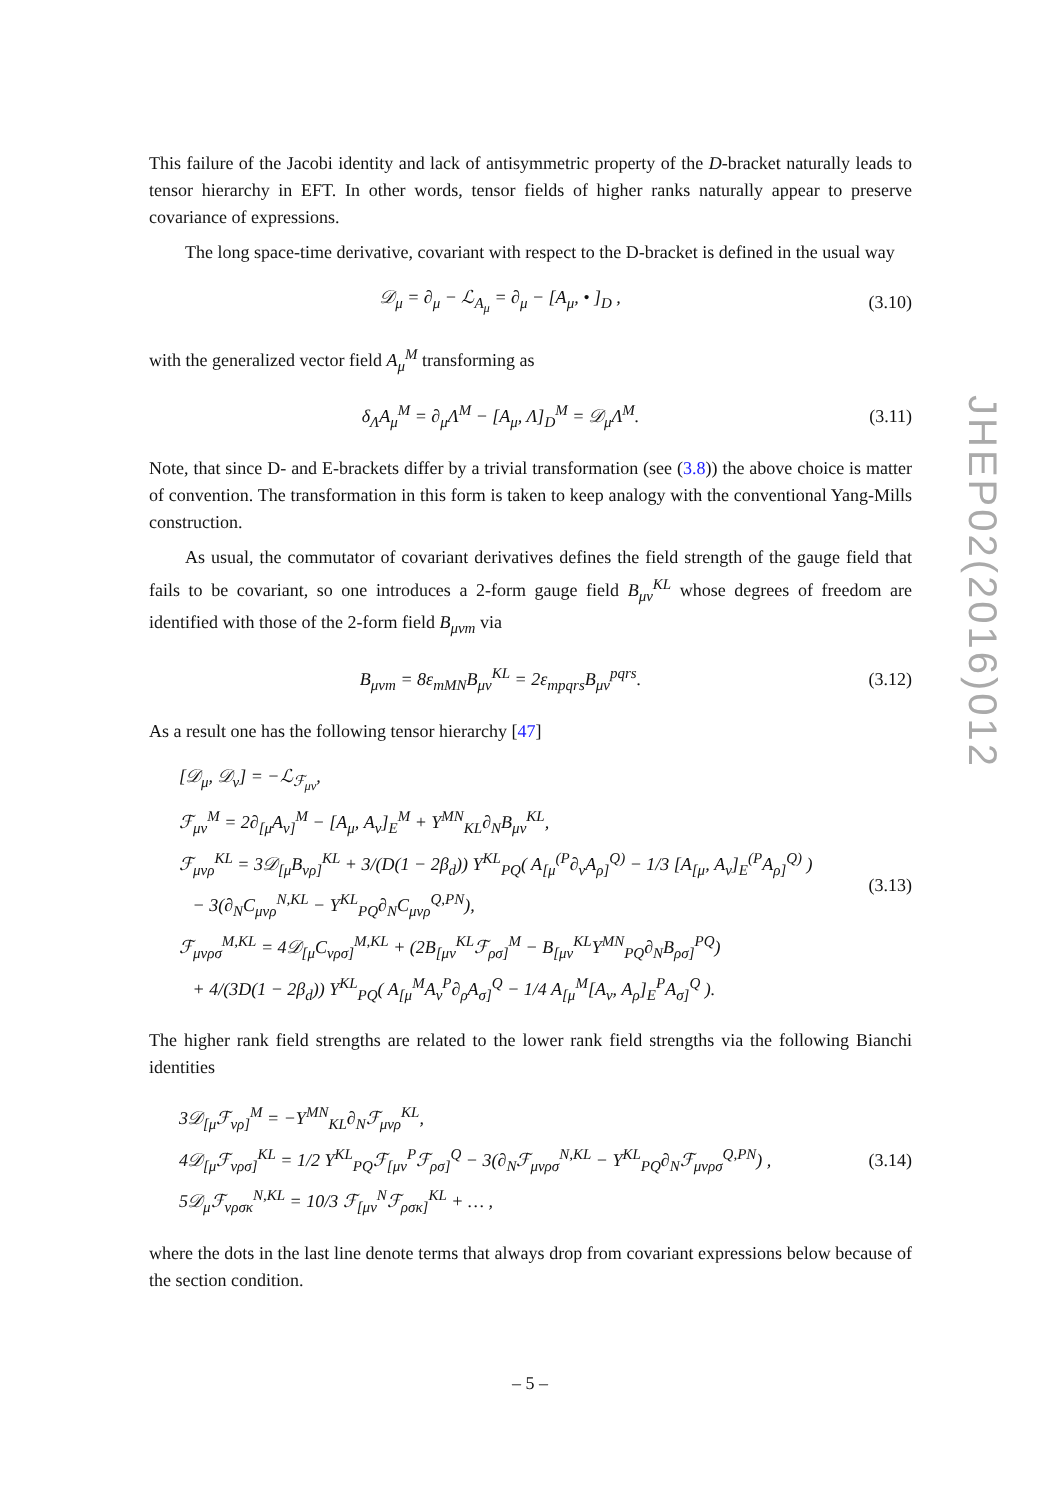This failure of the Jacobi identity and lack of antisymmetric property of the D-bracket naturally leads to tensor hierarchy in EFT. In other words, tensor fields of higher ranks naturally appear to preserve covariance of expressions.
The long space-time derivative, covariant with respect to the D-bracket is defined in the usual way
𝒟<sub>μ</sub> = ∂<sub>μ</sub> − ℒ<sub>A<sub>μ</sub></sub> = ∂<sub>μ</sub> − [A<sub>μ</sub>, • ]<sub>D</sub> ,
(3.10)
with the generalized vector field A<sub>μ</sub><sup>M</sup> transforming as
δ<sub>Λ</sub>A<sub>μ</sub><sup>M</sup> = ∂<sub>μ</sub>Λ<sup>M</sup> − [A<sub>μ</sub>, Λ]<sub>D</sub><sup>M</sup> = 𝒟<sub>μ</sub>Λ<sup>M</sup>.
(3.11)
Note, that since D- and E-brackets differ by a trivial transformation (see (3.8)) the above choice is matter of convention. The transformation in this form is taken to keep analogy with the conventional Yang-Mills construction.
As usual, the commutator of covariant derivatives defines the field strength of the gauge field that fails to be covariant, so one introduces a 2-form gauge field B<sub>μν</sub><sup>KL</sup> whose degrees of freedom are identified with those of the 2-form field B<sub>μνm</sub> via
B<sub>μνm</sub> = 8ε<sub>mMN</sub>B<sub>μν</sub><sup>KL</sup> = 2ε<sub>mpqrs</sub>B<sub>μν</sub><sup>pqrs</sup>.
(3.12)
As a result one has the following tensor hierarchy [47]
[𝒟<sub>μ</sub>, 𝒟<sub>ν</sub>] = −ℒ<sub>ℱ<sub>μν</sub></sub>,
ℱ<sub>μν</sub><sup>M</sup> = 2∂<sub>[μ</sub>A<sub>ν]</sub><sup>M</sup> − [A<sub>μ</sub>, A<sub>ν</sub>]<sub>E</sub><sup>M</sup> + Y<sup>MN</sup><sub>KL</sub>∂<sub>N</sub>B<sub>μν</sub><sup>KL</sup>,
ℱ<sub>μνρ</sub><sup>KL</sup> = 3𝒟<sub>[μ</sub>B<sub>νρ]</sub><sup>KL</sup> + 3/(D(1 − 2β<sub>d</sub>)) Y<sup>KL</sup><sub>PQ</sub>( A<sub>[μ</sub><sup>(P</sup>∂<sub>ν</sub>A<sub>ρ]</sub><sup>Q)</sup> − 1/3 [A<sub>[μ</sub>, A<sub>ν</sub>]<sub>E</sub><sup>(P</sup>A<sub>ρ]</sub><sup>Q)</sup> )
− 3(∂<sub>N</sub>C<sub>μνρ</sub><sup>N,KL</sup> − Y<sup>KL</sup><sub>PQ</sub>∂<sub>N</sub>C<sub>μνρ</sub><sup>Q,PN</sup>),
ℱ<sub>μνρσ</sub><sup>M,KL</sup> = 4𝒟<sub>[μ</sub>C<sub>νρσ]</sub><sup>M,KL</sup> + (2B<sub>[μν</sub><sup>KL</sup>ℱ<sub>ρσ]</sub><sup>M</sup> − B<sub>[μν</sub><sup>KL</sup>Y<sup>MN</sup><sub>PQ</sub>∂<sub>N</sub>B<sub>ρσ]</sub><sup>PQ</sup>)
+ 4/(3D(1 − 2β<sub>d</sub>)) Y<sup>KL</sup><sub>PQ</sub>( A<sub>[μ</sub><sup>M</sup>A<sub>ν</sub><sup>P</sup>∂<sub>ρ</sub>A<sub>σ]</sub><sup>Q</sup> − 1/4 A<sub>[μ</sub><sup>M</sup>[A<sub>ν</sub>, A<sub>ρ</sub>]<sub>E</sub><sup>P</sup>A<sub>σ]</sub><sup>Q</sup> ).
(3.13)
The higher rank field strengths are related to the lower rank field strengths via the following Bianchi identities
3𝒟<sub>[μ</sub>ℱ<sub>νρ]</sub><sup>M</sup> = −Y<sup>MN</sup><sub>KL</sub>∂<sub>N</sub>ℱ<sub>μνρ</sub><sup>KL</sup>,
4𝒟<sub>[μ</sub>ℱ<sub>νρσ]</sub><sup>KL</sup> = 1/2 Y<sup>KL</sup><sub>PQ</sub>ℱ<sub>[μν</sub><sup>P</sup>ℱ<sub>ρσ]</sub><sup>Q</sup> − 3(∂<sub>N</sub>ℱ<sub>μνρσ</sub><sup>N,KL</sup> − Y<sup>KL</sup><sub>PQ</sub>∂<sub>N</sub>ℱ<sub>μνρσ</sub><sup>Q,PN</sup>) ,
5𝒟<sub>μ</sub>ℱ<sub>νρσκ</sub><sup>N,KL</sup> = 10/3 ℱ<sub>[μν</sub><sup>N</sup>ℱ<sub>ρσκ]</sub><sup>KL</sup> + … ,
(3.14)
where the dots in the last line denote terms that always drop from covariant expressions below because of the section condition.
JHEP02(2016)012
– 5 –